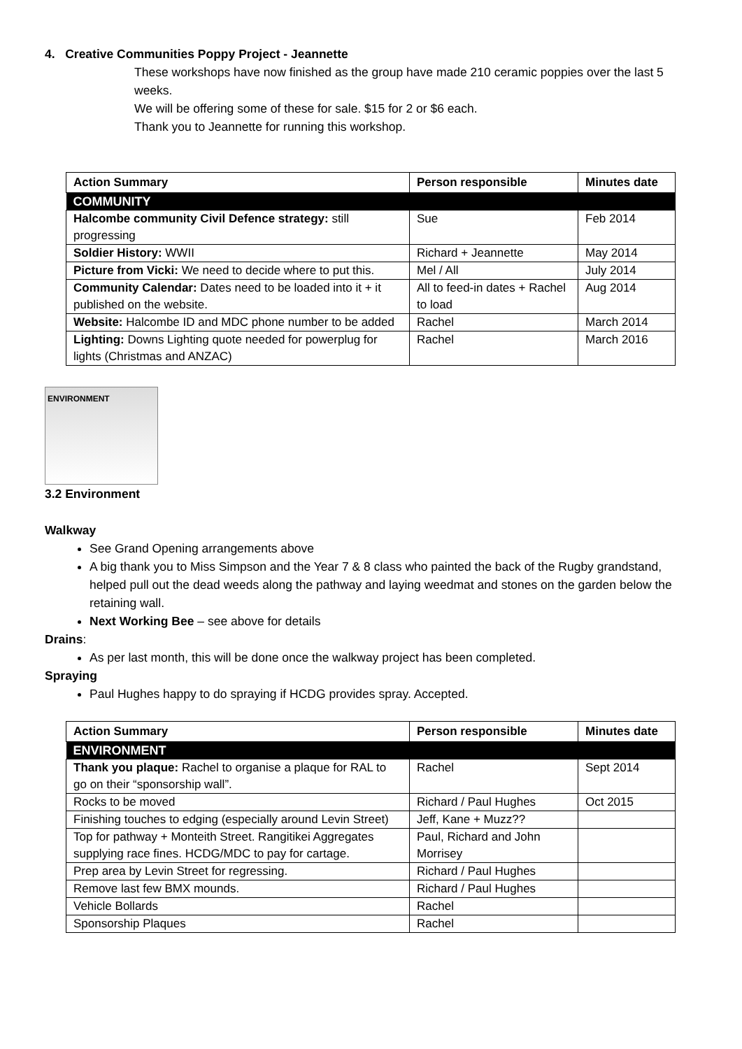4. Creative Communities Poppy Project - Jeannette
These workshops have now finished as the group have made 210 ceramic poppies over the last 5 weeks.
We will be offering some of these for sale. $15 for 2 or $6 each.
Thank you to Jeannette for running this workshop.
| Action Summary | Person responsible | Minutes date |
| --- | --- | --- |
| COMMUNITY | | |
| Halcombe community Civil Defence strategy: still progressing | Sue | Feb 2014 |
| Soldier History: WWII | Richard + Jeannette | May 2014 |
| Picture from Vicki: We need to decide where to put this. | Mel / All | July 2014 |
| Community Calendar: Dates need to be loaded into it + it published on the website. | All to feed-in dates + Rachel to load | Aug 2014 |
| Website: Halcombe ID and MDC phone number to be added | Rachel | March 2014 |
| Lighting: Downs Lighting quote needed for powerplug for lights (Christmas and ANZAC) | Rachel | March 2016 |
ENVIRONMENT
3.2 Environment
Walkway
See Grand Opening arrangements above
A big thank you to Miss Simpson and the Year 7 & 8 class who painted the back of the Rugby grandstand, helped pull out the dead weeds along the pathway and laying weedmat and stones on the garden below the retaining wall.
Next Working Bee – see above for details
Drains:
As per last month, this will be done once the walkway project has been completed.
Spraying
Paul Hughes happy to do spraying if HCDG provides spray. Accepted.
| Action Summary | Person responsible | Minutes date |
| --- | --- | --- |
| ENVIRONMENT | | |
| Thank you plaque: Rachel to organise a plaque for RAL to go on their “sponsorship wall”. | Rachel | Sept 2014 |
| Rocks to be moved | Richard / Paul Hughes | Oct 2015 |
| Finishing touches to edging (especially around Levin Street) | Jeff, Kane + Muzz?? | |
| Top for pathway + Monteith Street. Rangitikei Aggregates supplying race fines. HCDG/MDC to pay for cartage. | Paul, Richard and John Morrisey | |
| Prep area by Levin Street for regressing. | Richard / Paul Hughes | |
| Remove last few BMX mounds. | Richard / Paul Hughes | |
| Vehicle Bollards | Rachel | |
| Sponsorship Plaques | Rachel | |